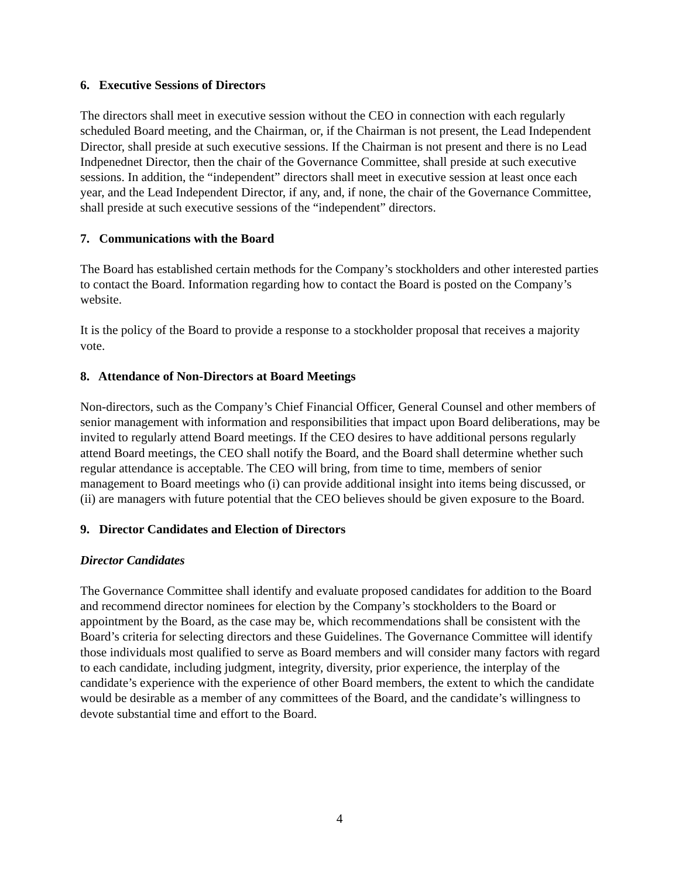6. Executive Sessions of Directors
The directors shall meet in executive session without the CEO in connection with each regularly scheduled Board meeting, and the Chairman, or, if the Chairman is not present, the Lead Independent Director, shall preside at such executive sessions. If the Chairman is not present and there is no Lead Indpenednet Director, then the chair of the Governance Committee, shall preside at such executive sessions. In addition, the “independent” directors shall meet in executive session at least once each year, and the Lead Independent Director, if any, and, if none, the chair of the Governance Committee, shall preside at such executive sessions of the “independent” directors.
7. Communications with the Board
The Board has established certain methods for the Company’s stockholders and other interested parties to contact the Board. Information regarding how to contact the Board is posted on the Company’s website.
It is the policy of the Board to provide a response to a stockholder proposal that receives a majority vote.
8. Attendance of Non-Directors at Board Meetings
Non-directors, such as the Company’s Chief Financial Officer, General Counsel and other members of senior management with information and responsibilities that impact upon Board deliberations, may be invited to regularly attend Board meetings. If the CEO desires to have additional persons regularly attend Board meetings, the CEO shall notify the Board, and the Board shall determine whether such regular attendance is acceptable. The CEO will bring, from time to time, members of senior management to Board meetings who (i) can provide additional insight into items being discussed, or (ii) are managers with future potential that the CEO believes should be given exposure to the Board.
9. Director Candidates and Election of Directors
Director Candidates
The Governance Committee shall identify and evaluate proposed candidates for addition to the Board and recommend director nominees for election by the Company’s stockholders to the Board or appointment by the Board, as the case may be, which recommendations shall be consistent with the Board’s criteria for selecting directors and these Guidelines. The Governance Committee will identify those individuals most qualified to serve as Board members and will consider many factors with regard to each candidate, including judgment, integrity, diversity, prior experience, the interplay of the candidate’s experience with the experience of other Board members, the extent to which the candidate would be desirable as a member of any committees of the Board, and the candidate’s willingness to devote substantial time and effort to the Board.
4